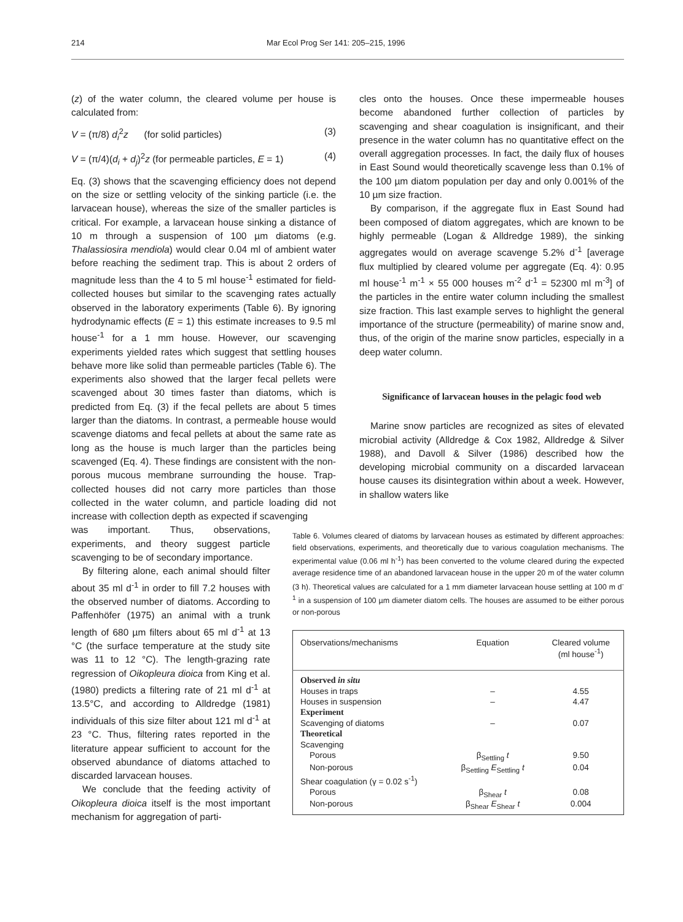214 Mar Ecol Prog Ser 141: 205–215, 1996
(z) of the water column, the cleared volume per house is calculated from:
V = (π/8) d<sub>i</sub><sup>2</sup>z (for solid particles) (3)
V = (π/4)(d<sub>i</sub> + d<sub>j</sub>)<sup>2</sup>z (for permeable particles, E = 1) (4)
Eq. (3) shows that the scavenging efficiency does not depend on the size or settling velocity of the sinking particle (i.e. the larvacean house), whereas the size of the smaller particles is critical. For example, a larvacean house sinking a distance of 10 m through a suspension of 100 µm diatoms (e.g. Thalassiosira mendiola) would clear 0.04 ml of ambient water before reaching the sediment trap. This is about 2 orders of magnitude less than the 4 to 5 ml house<sup>-1</sup> estimated for field-collected houses but similar to the scavenging rates actually observed in the laboratory experiments (Table 6). By ignoring hydrodynamic effects (E = 1) this estimate increases to 9.5 ml house<sup>-1</sup> for a 1 mm house. However, our scavenging experiments yielded rates which suggest that settling houses behave more like solid than permeable particles (Table 6). The experiments also showed that the larger fecal pellets were scavenged about 30 times faster than diatoms, which is predicted from Eq. (3) if the fecal pellets are about 5 times larger than the diatoms. In contrast, a permeable house would scavenge diatoms and fecal pellets at about the same rate as long as the house is much larger than the particles being scavenged (Eq. 4). These findings are consistent with the non-porous mucous membrane surrounding the house. Trap-collected houses did not carry more particles than those collected in the water column, and particle loading did not increase with collection depth as expected if scavenging
cles onto the houses. Once these impermeable houses become abandoned further collection of particles by scavenging and shear coagulation is insignificant, and their presence in the water column has no quantitative effect on the overall aggregation processes. In fact, the daily flux of houses in East Sound would theoretically scavenge less than 0.1% of the 100 µm diatom population per day and only 0.001% of the 10 µm size fraction.
By comparison, if the aggregate flux in East Sound had been composed of diatom aggregates, which are known to be highly permeable (Logan & Alldredge 1989), the sinking aggregates would on average scavenge 5.2% d<sup>-1</sup> [average flux multiplied by cleared volume per aggregate (Eq. 4): 0.95 ml house<sup>-1</sup> m<sup>-1</sup> × 55 000 houses m<sup>-2</sup> d<sup>-1</sup> = 52300 ml m<sup>-3</sup>] of the particles in the entire water column including the smallest size fraction. This last example serves to highlight the general importance of the structure (permeability) of marine snow and, thus, of the origin of the marine snow particles, especially in a deep water column.
Significance of larvacean houses in the pelagic food web
Marine snow particles are recognized as sites of elevated microbial activity (Alldredge & Cox 1982, Alldredge & Silver 1988), and Davoll & Silver (1986) described how the developing microbial community on a discarded larvacean house causes its disintegration within about a week. However, in shallow waters like
was important. Thus, observations, experiments, and theory suggest particle scavenging to be of secondary importance.
By filtering alone, each animal should filter about 35 ml d<sup>-1</sup> in order to fill 7.2 houses with the observed number of diatoms. According to Paffenhöfer (1975) an animal with a trunk length of 680 µm filters about 65 ml d<sup>-1</sup> at 13 °C (the surface temperature at the study site was 11 to 12 °C). The length-grazing rate regression of Oikopleura dioica from King et al. (1980) predicts a filtering rate of 21 ml d<sup>-1</sup> at 13.5°C, and according to Alldredge (1981) individuals of this size filter about 121 ml d<sup>-1</sup> at 23 °C. Thus, filtering rates reported in the literature appear sufficient to account for the observed abundance of diatoms attached to discarded larvacean houses.
We conclude that the feeding activity of Oikopleura dioica itself is the most important mechanism for aggregation of parti-
Table 6. Volumes cleared of diatoms by larvacean houses as estimated by different approaches: field observations, experiments, and theoretically due to various coagulation mechanisms. The experimental value (0.06 ml h<sup>-1</sup>) has been converted to the volume cleared during the expected average residence time of an abandoned larvacean house in the upper 20 m of the water column (3 h). Theoretical values are calculated for a 1 mm diameter larvacean house settling at 100 m d<sup>-1</sup> in a suspension of 100 µm diameter diatom cells. The houses are assumed to be either porous or non-porous
| Observations/mechanisms | Equation | Cleared volume (ml house<sup>-1</sup>) |
| --- | --- | --- |
| Observed in situ | | |
| Houses in traps | – | 4.55 |
| Houses in suspension | – | 4.47 |
| Experiment | | |
| Scavenging of diatoms | – | 0.07 |
| Theoretical | | |
| Scavenging | | |
| Porous | β<sub>Settling</sub> t | 9.50 |
| Non-porous | β<sub>Settling</sub> E<sub>Settling</sub> t | 0.04 |
| Shear coagulation (γ = 0.02 s<sup>-1</sup>) | | |
| Porous | β<sub>Shear</sub> t | 0.08 |
| Non-porous | β<sub>Shear</sub> E<sub>Shear</sub> t | 0.004 |